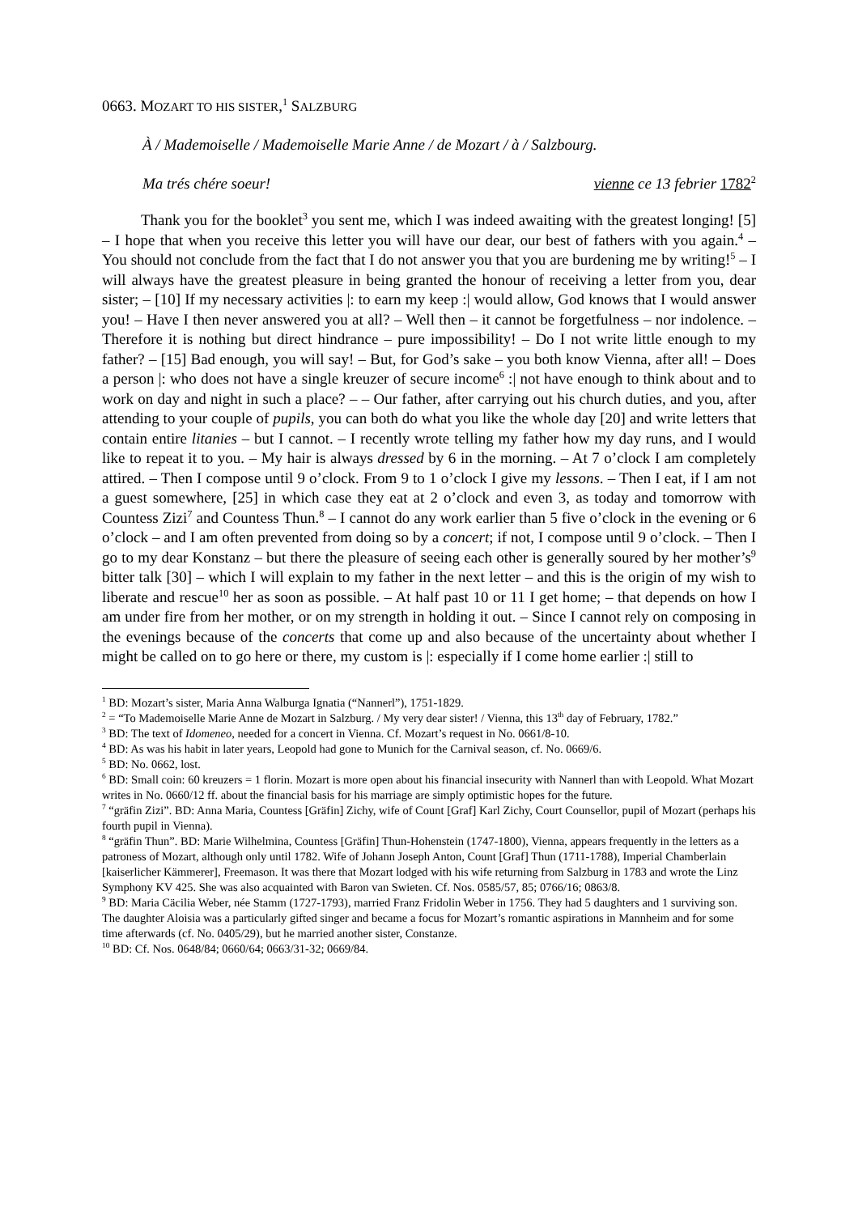0663. MOZART TO HIS SISTER,<sup>1</sup> SALZBURG
À / Mademoiselle / Mademoiselle Marie Anne / de Mozart / à / Salzbourg.
Ma trés chére soeur! vienne ce 13 febrier 1782<sup>2</sup>
Thank you for the booklet<sup>3</sup> you sent me, which I was indeed awaiting with the greatest longing! [5] – I hope that when you receive this letter you will have our dear, our best of fathers with you again.<sup>4</sup> – You should not conclude from the fact that I do not answer you that you are burdening me by writing!<sup>5</sup> – I will always have the greatest pleasure in being granted the honour of receiving a letter from you, dear sister; – [10] If my necessary activities |: to earn my keep :| would allow, God knows that I would answer you! – Have I then never answered you at all? – Well then – it cannot be forgetfulness – nor indolence. – Therefore it is nothing but direct hindrance – pure impossibility! – Do I not write little enough to my father? – [15] Bad enough, you will say! – But, for God’s sake – you both know Vienna, after all! – Does a person |: who does not have a single kreuzer of secure income<sup>6</sup> :| not have enough to think about and to work on day and night in such a place? – – Our father, after carrying out his church duties, and you, after attending to your couple of pupils, you can both do what you like the whole day [20] and write letters that contain entire litanies – but I cannot. – I recently wrote telling my father how my day runs, and I would like to repeat it to you. – My hair is always dressed by 6 in the morning. – At 7 o’clock I am completely attired. – Then I compose until 9 o’clock. From 9 to 1 o’clock I give my lessons. – Then I eat, if I am not a guest somewhere, [25] in which case they eat at 2 o’clock and even 3, as today and tomorrow with Countess Zizi<sup>7</sup> and Countess Thun.<sup>8</sup> – I cannot do any work earlier than 5 five o’clock in the evening or 6 o’clock – and I am often prevented from doing so by a concert; if not, I compose until 9 o’clock. – Then I go to my dear Konstanz – but there the pleasure of seeing each other is generally soured by her mother’s<sup>9</sup> bitter talk [30] – which I will explain to my father in the next letter – and this is the origin of my wish to liberate and rescue<sup>10</sup> her as soon as possible. – At half past 10 or 11 I get home; – that depends on how I am under fire from her mother, or on my strength in holding it out. – Since I cannot rely on composing in the evenings because of the concerts that come up and also because of the uncertainty about whether I might be called on to go here or there, my custom is |: especially if I come home earlier :| still to
<sup>1</sup> BD: Mozart’s sister, Maria Anna Walburga Ignatia (“Nannerl”), 1751-1829.
<sup>2</sup> = “To Mademoiselle Marie Anne de Mozart in Salzburg. / My very dear sister! / Vienna, this 13<sup>th</sup> day of February, 1782.”
<sup>3</sup> BD: The text of Idomeneo, needed for a concert in Vienna. Cf. Mozart’s request in No. 0661/8-10.
<sup>4</sup> BD: As was his habit in later years, Leopold had gone to Munich for the Carnival season, cf. No. 0669/6.
<sup>5</sup> BD: No. 0662, lost.
<sup>6</sup> BD: Small coin: 60 kreuzers = 1 florin. Mozart is more open about his financial insecurity with Nannerl than with Leopold. What Mozart writes in No. 0660/12 ff. about the financial basis for his marriage are simply optimistic hopes for the future.
<sup>7</sup> “gräfin Zizi”. BD: Anna Maria, Countess [Gräfin] Zichy, wife of Count [Graf] Karl Zichy, Court Counsellor, pupil of Mozart (perhaps his fourth pupil in Vienna).
<sup>8</sup> “gräfin Thun”. BD: Marie Wilhelmina, Countess [Gräfin] Thun-Hohenstein (1747-1800), Vienna, appears frequently in the letters as a patroness of Mozart, although only until 1782. Wife of Johann Joseph Anton, Count [Graf] Thun (1711-1788), Imperial Chamberlain [kaiserlicher Kämmerer], Freemason. It was there that Mozart lodged with his wife returning from Salzburg in 1783 and wrote the Linz Symphony KV 425. She was also acquainted with Baron van Swieten. Cf. Nos. 0585/57, 85; 0766/16; 0863/8.
<sup>9</sup> BD: Maria Cäcilia Weber, née Stamm (1727-1793), married Franz Fridolin Weber in 1756. They had 5 daughters and 1 surviving son. The daughter Aloisia was a particularly gifted singer and became a focus for Mozart’s romantic aspirations in Mannheim and for some time afterwards (cf. No. 0405/29), but he married another sister, Constanze.
<sup>10</sup> BD: Cf. Nos. 0648/84; 0660/64; 0663/31-32; 0669/84.